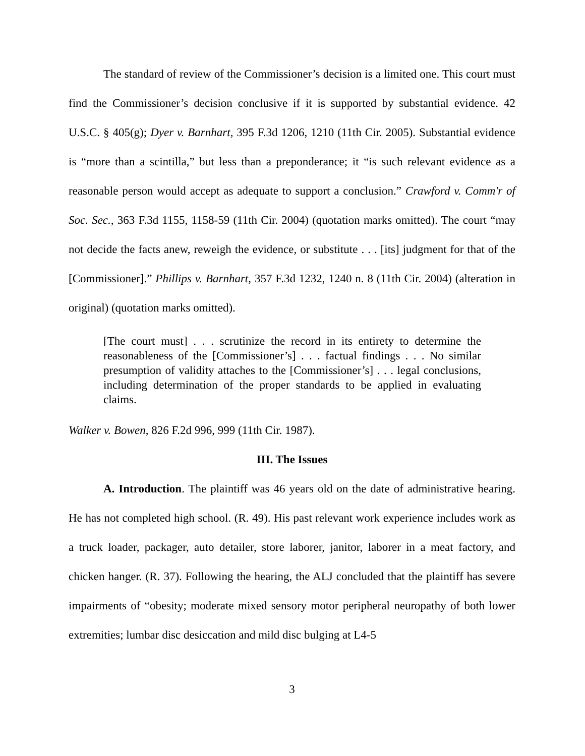The standard of review of the Commissioner’s decision is a limited one. This court must find the Commissioner’s decision conclusive if it is supported by substantial evidence. 42 U.S.C. § 405(g); Dyer v. Barnhart, 395 F.3d 1206, 1210 (11th Cir. 2005). Substantial evidence is “more than a scintilla,” but less than a preponderance; it “is such relevant evidence as a reasonable person would accept as adequate to support a conclusion.” Crawford v. Comm'r of Soc. Sec., 363 F.3d 1155, 1158-59 (11th Cir. 2004) (quotation marks omitted). The court “may not decide the facts anew, reweigh the evidence, or substitute . . . [its] judgment for that of the [Commissioner].” Phillips v. Barnhart, 357 F.3d 1232, 1240 n. 8 (11th Cir. 2004) (alteration in original) (quotation marks omitted).
[The court must] . . . scrutinize the record in its entirety to determine the reasonableness of the [Commissioner’s] . . . factual findings . . . No similar presumption of validity attaches to the [Commissioner’s] . . . legal conclusions, including determination of the proper standards to be applied in evaluating claims.
Walker v. Bowen, 826 F.2d 996, 999 (11th Cir. 1987).
III. The Issues
A. Introduction. The plaintiff was 46 years old on the date of administrative hearing. He has not completed high school. (R. 49). His past relevant work experience includes work as a truck loader, packager, auto detailer, store laborer, janitor, laborer in a meat factory, and chicken hanger. (R. 37). Following the hearing, the ALJ concluded that the plaintiff has severe impairments of “obesity; moderate mixed sensory motor peripheral neuropathy of both lower extremities; lumbar disc desiccation and mild disc bulging at L4-5
3